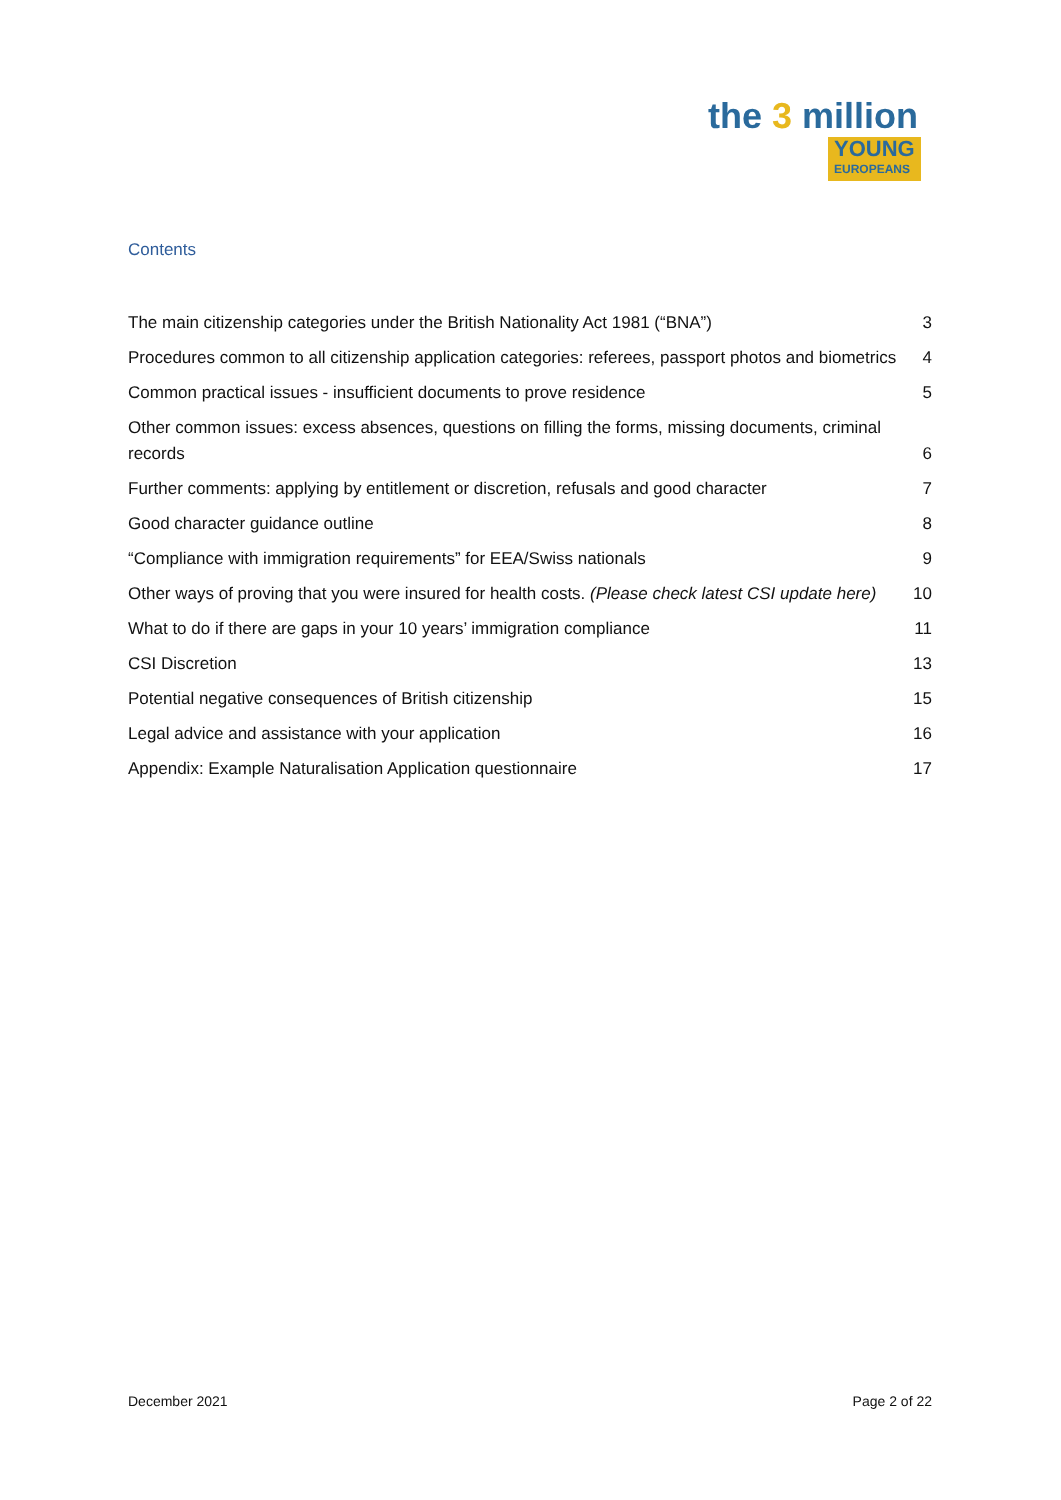the 3 million
YOUNG EUROPEANS
Contents
The main citizenship categories under the British Nationality Act 1981 (“BNA”) 3
Procedures common to all citizenship application categories: referees, passport photos and biometrics 4
Common practical issues - insufficient documents to prove residence 5
Other common issues: excess absences, questions on filling the forms, missing documents, criminal records 6
Further comments: applying by entitlement or discretion, refusals and good character 7
Good character guidance outline 8
“Compliance with immigration requirements” for EEA/Swiss nationals 9
Other ways of proving that you were insured for health costs. (Please check latest CSI update here) 10
What to do if there are gaps in your 10 years’ immigration compliance 11
CSI Discretion 13
Potential negative consequences of British citizenship 15
Legal advice and assistance with your application 16
Appendix: Example Naturalisation Application questionnaire 17
December 2021 Page 2 of 22